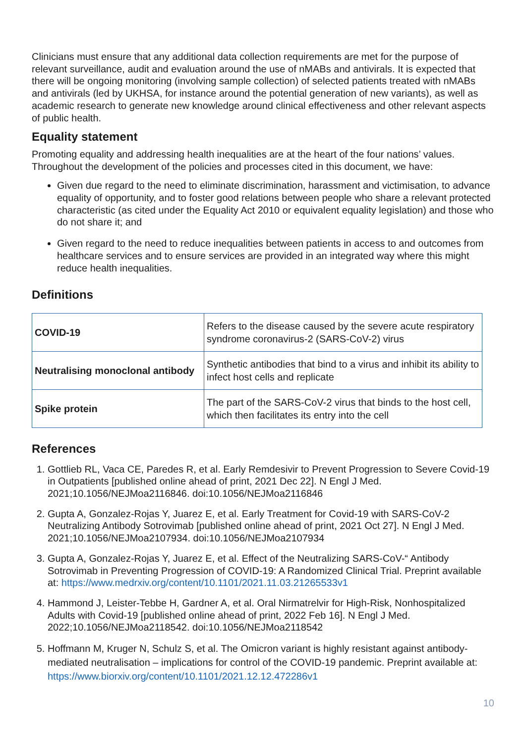Clinicians must ensure that any additional data collection requirements are met for the purpose of relevant surveillance, audit and evaluation around the use of nMABs and antivirals. It is expected that there will be ongoing monitoring (involving sample collection) of selected patients treated with nMABs and antivirals (led by UKHSA, for instance around the potential generation of new variants), as well as academic research to generate new knowledge around clinical effectiveness and other relevant aspects of public health.
Equality statement
Promoting equality and addressing health inequalities are at the heart of the four nations’ values. Throughout the development of the policies and processes cited in this document, we have:
Given due regard to the need to eliminate discrimination, harassment and victimisation, to advance equality of opportunity, and to foster good relations between people who share a relevant protected characteristic (as cited under the Equality Act 2010 or equivalent equality legislation) and those who do not share it; and
Given regard to the need to reduce inequalities between patients in access to and outcomes from healthcare services and to ensure services are provided in an integrated way where this might reduce health inequalities.
Definitions
| COVID-19 | Refers to the disease caused by the severe acute respiratory syndrome coronavirus-2 (SARS-CoV-2) virus |
| Neutralising monoclonal antibody | Synthetic antibodies that bind to a virus and inhibit its ability to infect host cells and replicate |
| Spike protein | The part of the SARS-CoV-2 virus that binds to the host cell, which then facilitates its entry into the cell |
References
1. Gottlieb RL, Vaca CE, Paredes R, et al. Early Remdesivir to Prevent Progression to Severe Covid-19 in Outpatients [published online ahead of print, 2021 Dec 22]. N Engl J Med. 2021;10.1056/NEJMoa2116846. doi:10.1056/NEJMoa2116846
2. Gupta A, Gonzalez-Rojas Y, Juarez E, et al. Early Treatment for Covid-19 with SARS-CoV-2 Neutralizing Antibody Sotrovimab [published online ahead of print, 2021 Oct 27]. N Engl J Med. 2021;10.1056/NEJMoa2107934. doi:10.1056/NEJMoa2107934
3. Gupta A, Gonzalez-Rojas Y, Juarez E, et al. Effect of the Neutralizing SARS-CoV-“ Antibody Sotrovimab in Preventing Progression of COVID-19: A Randomized Clinical Trial. Preprint available at: https://www.medrxiv.org/content/10.1101/2021.11.03.21265533v1
4. Hammond J, Leister-Tebbe H, Gardner A, et al. Oral Nirmatrelvir for High-Risk, Nonhospitalized Adults with Covid-19 [published online ahead of print, 2022 Feb 16]. N Engl J Med. 2022;10.1056/NEJMoa2118542. doi:10.1056/NEJMoa2118542
5. Hoffmann M, Kruger N, Schulz S, et al. The Omicron variant is highly resistant against antibody-mediated neutralisation – implications for control of the COVID-19 pandemic. Preprint available at: https://www.biorxiv.org/content/10.1101/2021.12.12.472286v1
10